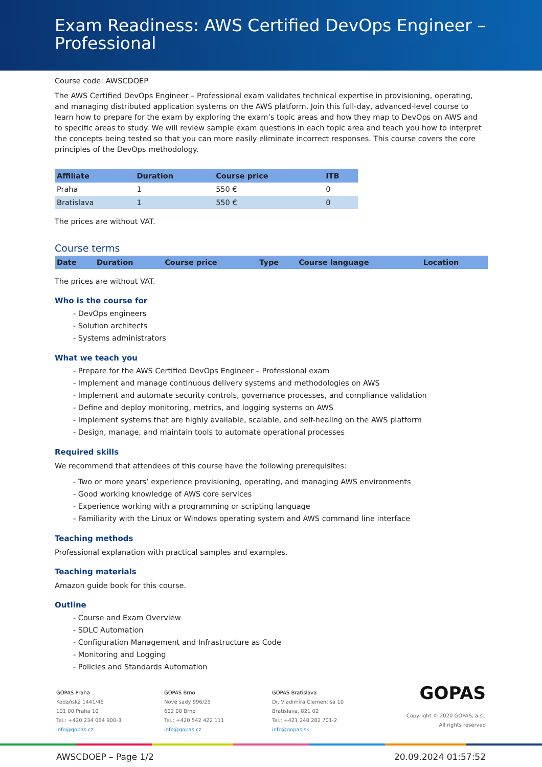Exam Readiness: AWS Certified DevOps Engineer – Professional
Course code: AWSCDOEP
The AWS Certified DevOps Engineer – Professional exam validates technical expertise in provisioning, operating, and managing distributed application systems on the AWS platform. Join this full-day, advanced-level course to learn how to prepare for the exam by exploring the exam’s topic areas and how they map to DevOps on AWS and to specific areas to study. We will review sample exam questions in each topic area and teach you how to interpret the concepts being tested so that you can more easily eliminate incorrect responses. This course covers the core principles of the DevOps methodology.
| Affiliate | Duration | Course price | ITB |
| --- | --- | --- | --- |
| Praha | 1 | 550 € | 0 |
| Bratislava | 1 | 550 € | 0 |
The prices are without VAT.
Course terms
| Date | Duration | Course price | Type | Course language | Location |
| --- | --- | --- | --- | --- | --- |
The prices are without VAT.
Who is the course for
- DevOps engineers
- Solution architects
- Systems administrators
What we teach you
- Prepare for the AWS Certified DevOps Engineer – Professional exam
- Implement and manage continuous delivery systems and methodologies on AWS
- Implement and automate security controls, governance processes, and compliance validation
- Define and deploy monitoring, metrics, and logging systems on AWS
- Implement systems that are highly available, scalable, and self-healing on the AWS platform
- Design, manage, and maintain tools to automate operational processes
Required skills
We recommend that attendees of this course have the following prerequisites:
- Two or more years’ experience provisioning, operating, and managing AWS environments
- Good working knowledge of AWS core services
- Experience working with a programming or scripting language
- Familiarity with the Linux or Windows operating system and AWS command line interface
Teaching methods
Professional explanation with practical samples and examples.
Teaching materials
Amazon guide book for this course.
Outline
- Course and Exam Overview
- SDLC Automation
- Configuration Management and Infrastructure as Code
- Monitoring and Logging
- Policies and Standards Automation
GOPAS Praha
Kodaňská 1441/46
101 00 Praha 10
Tel.: +420 234 064 900-3
info@gopas.cz
GOPAS Brno
Nové sady 996/25
602 00 Brno
Tel.: +420 542 422 111
info@gopas.cz
GOPAS Bratislava
Dr. Vladimíra Clementisa 10
Bratislava, 821 02
Tel.: +421 248 282 701-2
info@gopas.sk
GOPAS
Copyright © 2020 GOPAS, a.s.,
All rights reserved
AWSCDOEP – Page 1/2 20.09.2024 01:57:52